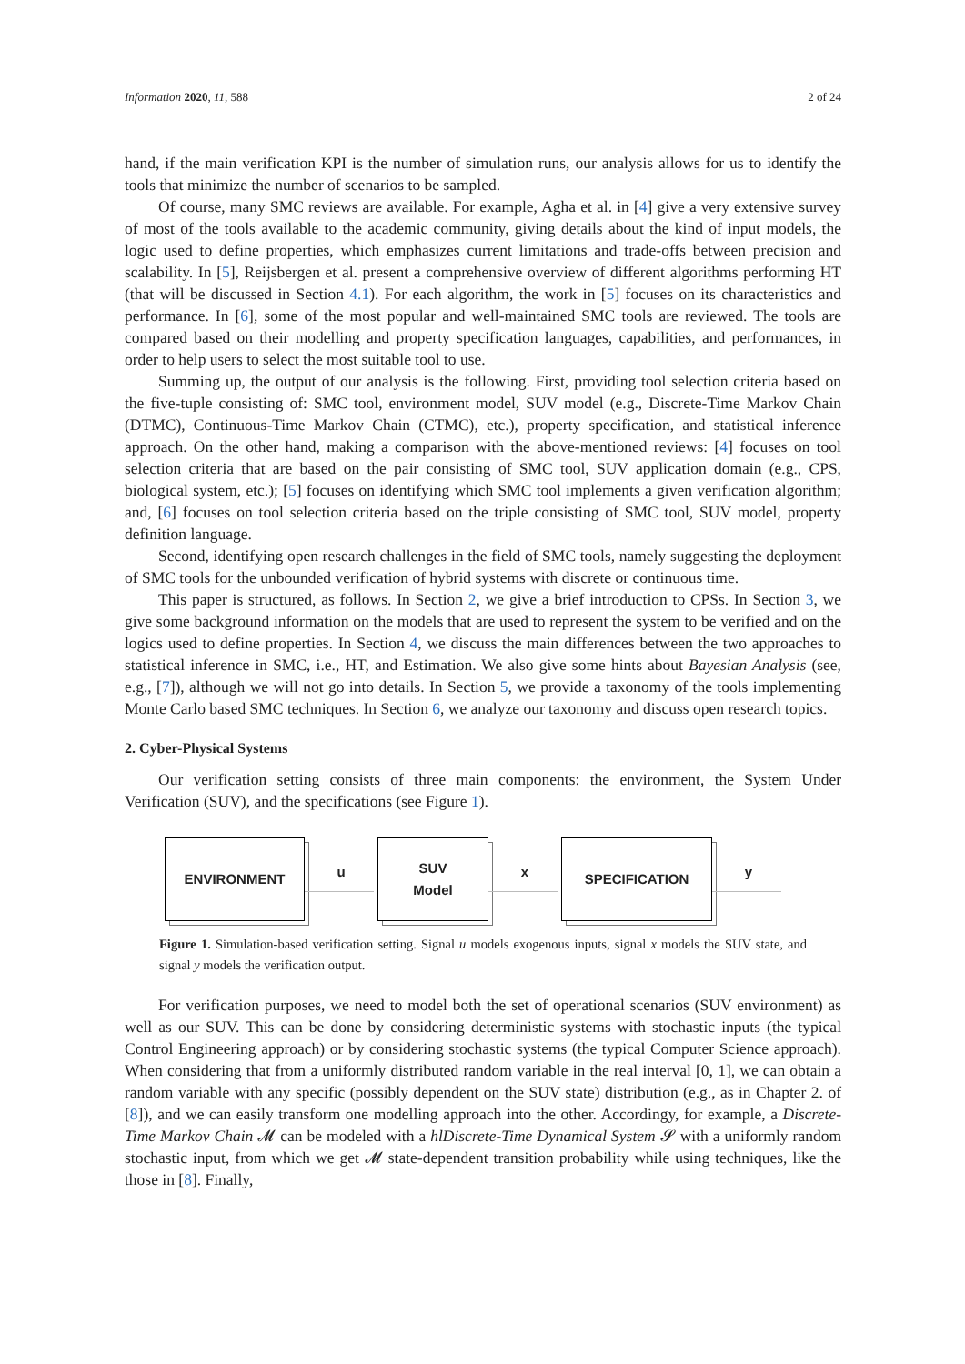Information 2020, 11, 588 2 of 24
hand, if the main verification KPI is the number of simulation runs, our analysis allows for us to identify the tools that minimize the number of scenarios to be sampled.
Of course, many SMC reviews are available. For example, Agha et al. in [4] give a very extensive survey of most of the tools available to the academic community, giving details about the kind of input models, the logic used to define properties, which emphasizes current limitations and trade-offs between precision and scalability. In [5], Reijsbergen et al. present a comprehensive overview of different algorithms performing HT (that will be discussed in Section 4.1). For each algorithm, the work in [5] focuses on its characteristics and performance. In [6], some of the most popular and well-maintained SMC tools are reviewed. The tools are compared based on their modelling and property specification languages, capabilities, and performances, in order to help users to select the most suitable tool to use.
Summing up, the output of our analysis is the following. First, providing tool selection criteria based on the five-tuple consisting of: SMC tool, environment model, SUV model (e.g., Discrete-Time Markov Chain (DTMC), Continuous-Time Markov Chain (CTMC), etc.), property specification, and statistical inference approach. On the other hand, making a comparison with the above-mentioned reviews: [4] focuses on tool selection criteria that are based on the pair consisting of SMC tool, SUV application domain (e.g., CPS, biological system, etc.); [5] focuses on identifying which SMC tool implements a given verification algorithm; and, [6] focuses on tool selection criteria based on the triple consisting of SMC tool, SUV model, property definition language.
Second, identifying open research challenges in the field of SMC tools, namely suggesting the deployment of SMC tools for the unbounded verification of hybrid systems with discrete or continuous time.
This paper is structured, as follows. In Section 2, we give a brief introduction to CPSs. In Section 3, we give some background information on the models that are used to represent the system to be verified and on the logics used to define properties. In Section 4, we discuss the main differences between the two approaches to statistical inference in SMC, i.e., HT, and Estimation. We also give some hints about Bayesian Analysis (see, e.g., [7]), although we will not go into details. In Section 5, we provide a taxonomy of the tools implementing Monte Carlo based SMC techniques. In Section 6, we analyze our taxonomy and discuss open research topics.
2. Cyber-Physical Systems
Our verification setting consists of three main components: the environment, the System Under Verification (SUV), and the specifications (see Figure 1).
ENVIRONMENT
u
SUV
Model
x
SPECIFICATION
y
Figure 1. Simulation-based verification setting. Signal u models exogenous inputs, signal x models the SUV state, and signal y models the verification output.
For verification purposes, we need to model both the set of operational scenarios (SUV environment) as well as our SUV. This can be done by considering deterministic systems with stochastic inputs (the typical Control Engineering approach) or by considering stochastic systems (the typical Computer Science approach). When considering that from a uniformly distributed random variable in the real interval [0, 1], we can obtain a random variable with any specific (possibly dependent on the SUV state) distribution (e.g., as in Chapter 2. of [8]), and we can easily transform one modelling approach into the other. Accordingy, for example, a Discrete-Time Markov Chain 𝓜 can be modeled with a hlDiscrete-Time Dynamical System 𝓢 with a uniformly random stochastic input, from which we get 𝓜 state-dependent transition probability while using techniques, like the those in [8]. Finally,